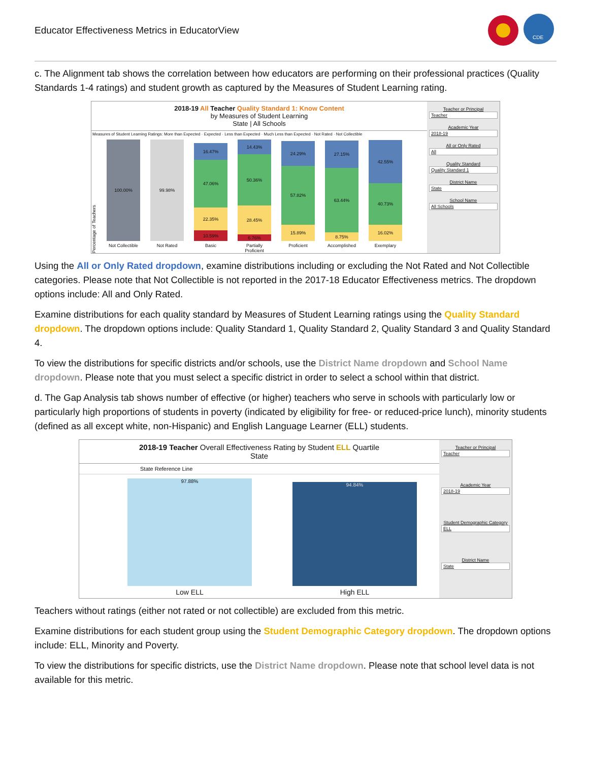Educator Effectiveness Metrics in EducatorView
CDE
c. The Alignment tab shows the correlation between how educators are performing on their professional practices (Quality Standards 1-4 ratings) and student growth as captured by the Measures of Student Learning rating.
2018-19 All Teacher Quality Standard 1: Know Content
by Measures of Student Learning
State | All Schools
Measures of Student Learning Ratings: More than Expected · Expected · Less than Expected · Much Less than Expected · Not Rated · Not Collectible
Percentage of Teachers
100.00%
99.98%
16.47%
47.06%
22.35%
10.59%
14.43%
50.36%
28.45%
6.76%
24.29%
57.82%
15.89%
27.15%
63.44%
8.75%
42.55%
40.73%
16.02%
Not Collectible Not Rated Basic Partially Proficient Proficient Accomplished Exemplary
Teacher or Principal
Teacher
Academic Year
2018-19
All or Only Rated
All
Quality Standard
Quality Standard 1
District Name
State
School Name
All Schools
Using the All or Only Rated dropdown, examine distributions including or excluding the Not Rated and Not Collectible categories. Please note that Not Collectible is not reported in the 2017-18 Educator Effectiveness metrics. The dropdown options include: All and Only Rated.
Examine distributions for each quality standard by Measures of Student Learning ratings using the Quality Standard dropdown. The dropdown options include: Quality Standard 1, Quality Standard 2, Quality Standard 3 and Quality Standard 4.
To view the distributions for specific districts and/or schools, use the District Name dropdown and School Name dropdown. Please note that you must select a specific district in order to select a school within that district.
d. The Gap Analysis tab shows number of effective (or higher) teachers who serve in schools with particularly low or particularly high proportions of students in poverty (indicated by eligibility for free- or reduced-price lunch), minority students (defined as all except white, non-Hispanic) and English Language Learner (ELL) students.
2018-19 Teacher Overall Effectiveness Rating by Student ELL Quartile
State
State Reference Line
97.88%
94.84%
Low ELL High ELL
Teacher or Principal
Teacher
Academic Year
2018-19
Student Demographic Category
ELL
District Name
State
Teachers without ratings (either not rated or not collectible) are excluded from this metric.
Examine distributions for each student group using the Student Demographic Category dropdown. The dropdown options include: ELL, Minority and Poverty.
To view the distributions for specific districts, use the District Name dropdown. Please note that school level data is not available for this metric.